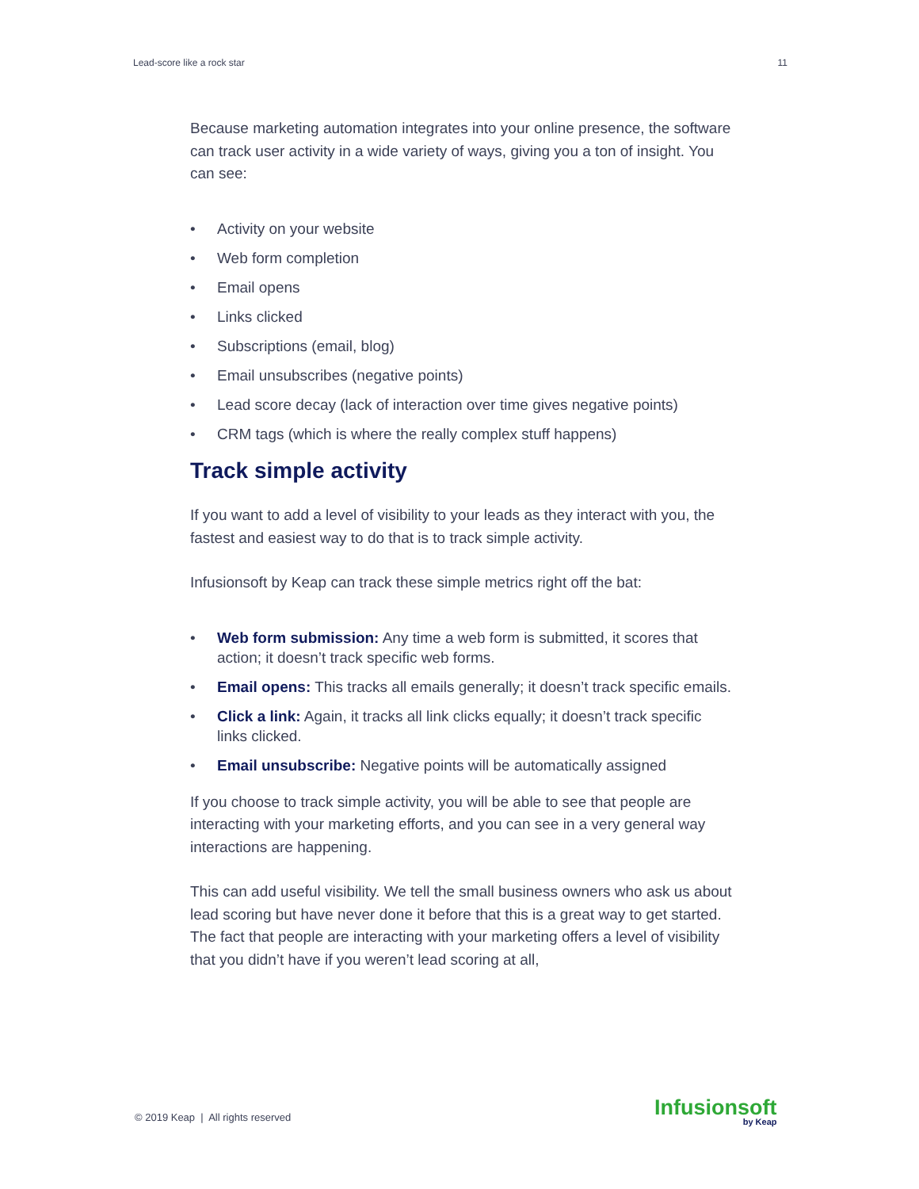Lead-score like a rock star 11
Because marketing automation integrates into your online presence, the software can track user activity in a wide variety of ways, giving you a ton of insight. You can see:
• Activity on your website
• Web form completion
• Email opens
• Links clicked
• Subscriptions (email, blog)
• Email unsubscribes (negative points)
• Lead score decay (lack of interaction over time gives negative points)
• CRM tags (which is where the really complex stuff happens)
Track simple activity
If you want to add a level of visibility to your leads as they interact with you, the fastest and easiest way to do that is to track simple activity.
Infusionsoft by Keap can track these simple metrics right off the bat:
• Web form submission: Any time a web form is submitted, it scores that action; it doesn’t track specific web forms.
• Email opens: This tracks all emails generally; it doesn’t track specific emails.
• Click a link: Again, it tracks all link clicks equally; it doesn’t track specific links clicked.
• Email unsubscribe: Negative points will be automatically assigned
If you choose to track simple activity, you will be able to see that people are interacting with your marketing efforts, and you can see in a very general way interactions are happening.
This can add useful visibility. We tell the small business owners who ask us about lead scoring but have never done it before that this is a great way to get started. The fact that people are interacting with your marketing offers a level of visibility that you didn’t have if you weren’t lead scoring at all,
© 2019 Keap | All rights reserved
Infusionsoft
by Keap